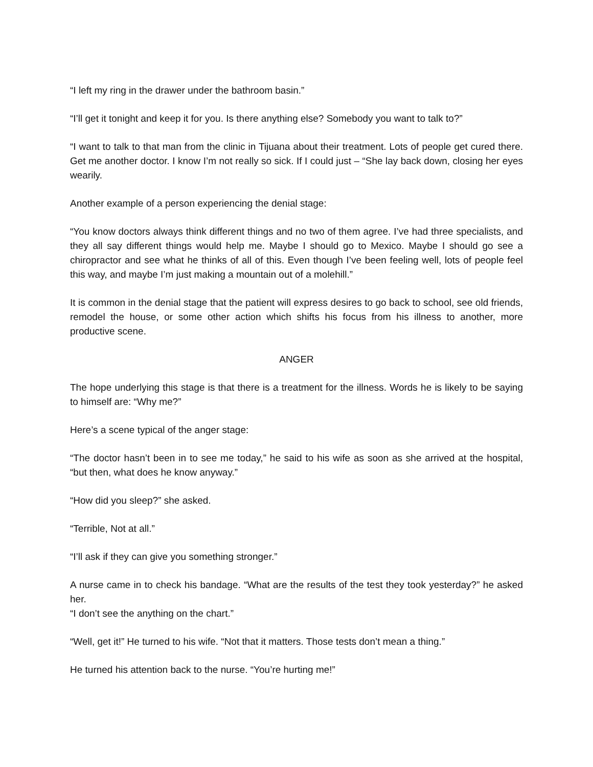“I left my ring in the drawer under the bathroom basin.”
“I’ll get it tonight and keep it for you. Is there anything else? Somebody you want to talk to?”
“I want to talk to that man from the clinic in Tijuana about their treatment. Lots of people get cured there. Get me another doctor. I know I’m not really so sick. If I could just – “She lay back down, closing her eyes wearily.
Another example of a person experiencing the denial stage:
“You know doctors always think different things and no two of them agree. I’ve had three specialists, and they all say different things would help me. Maybe I should go to Mexico. Maybe I should go see a chiropractor and see what he thinks of all of this. Even though I’ve been feeling well, lots of people feel this way, and maybe I’m just making a mountain out of a molehill.”
It is common in the denial stage that the patient will express desires to go back to school, see old friends, remodel the house, or some other action which shifts his focus from his illness to another, more productive scene.
ANGER
The hope underlying this stage is that there is a treatment for the illness. Words he is likely to be saying to himself are: “Why me?”
Here’s a scene typical of the anger stage:
“The doctor hasn’t been in to see me today,” he said to his wife as soon as she arrived at the hospital, “but then, what does he know anyway.”
“How did you sleep?” she asked.
“Terrible, Not at all.”
“I’ll ask if they can give you something stronger.”
A nurse came in to check his bandage. “What are the results of the test they took yesterday?” he asked her.
“I don’t see the anything on the chart.”
“Well, get it!” He turned to his wife. “Not that it matters. Those tests don’t mean a thing.”
He turned his attention back to the nurse. “You’re hurting me!”